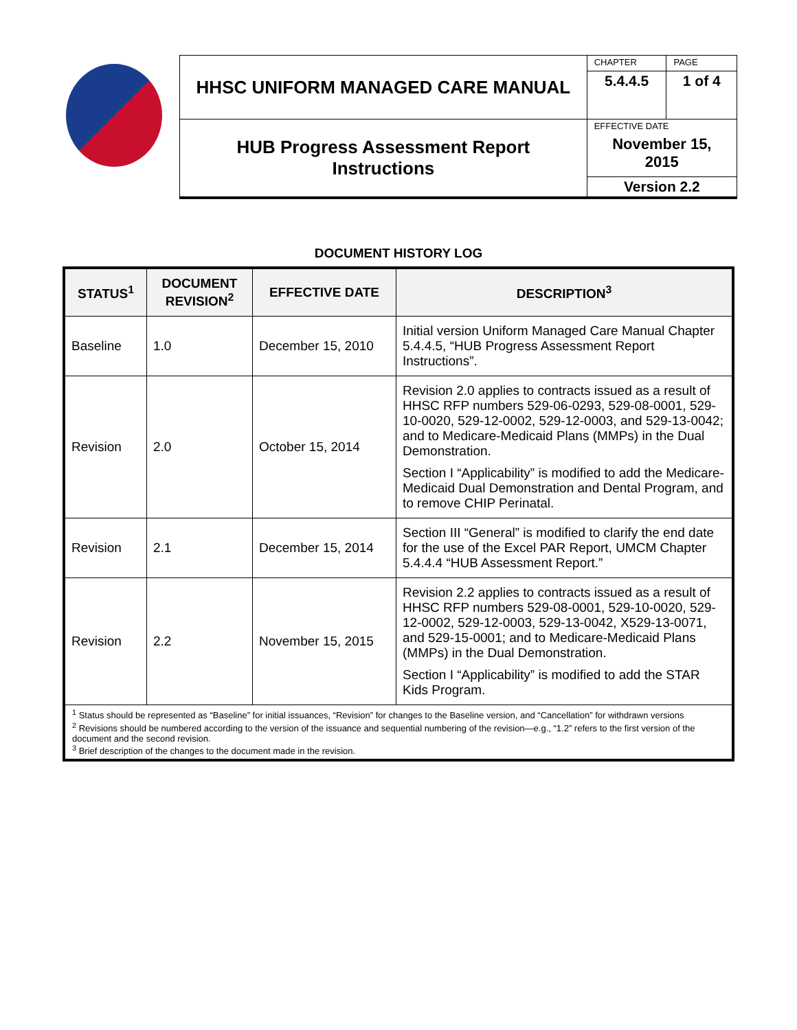| | HHSC UNIFORM MANAGED CARE MANUAL | CHAPTER | PAGE |
| | | 5.4.4.5 | 1 of 4 |
| | HUB Progress Assessment Report Instructions | EFFECTIVE DATE November 15, 2015 | |
| | | Version 2.2 | |
DOCUMENT HISTORY LOG
| STATUS<sup>1</sup> | DOCUMENT REVISION<sup>2</sup> | EFFECTIVE DATE | DESCRIPTION<sup>3</sup> |
| --- | --- | --- | --- |
| Baseline | 1.0 | December 15, 2010 | Initial version Uniform Managed Care Manual Chapter 5.4.4.5, “HUB Progress Assessment Report Instructions”. |
| Revision | 2.0 | October 15, 2014 | Revision 2.0 applies to contracts issued as a result of HHSC RFP numbers 529-06-0293, 529-08-0001, 529-10-0020, 529-12-0002, 529-12-0003, and 529-13-0042; and to Medicare-Medicaid Plans (MMPs) in the Dual Demonstration. Section I “Applicability” is modified to add the Medicare-Medicaid Dual Demonstration and Dental Program, and to remove CHIP Perinatal. |
| Revision | 2.1 | December 15, 2014 | Section III “General” is modified to clarify the end date for the use of the Excel PAR Report, UMCM Chapter 5.4.4.4 “HUB Assessment Report.” |
| Revision | 2.2 | November 15, 2015 | Revision 2.2 applies to contracts issued as a result of HHSC RFP numbers 529-08-0001, 529-10-0020, 529-12-0002, 529-12-0003, 529-13-0042, X529-13-0071, and 529-15-0001; and to Medicare-Medicaid Plans (MMPs) in the Dual Demonstration. Section I “Applicability” is modified to add the STAR Kids Program. |
| <sup>1</sup> Status should be represented as “Baseline” for initial issuances, “Revision” for changes to the Baseline version, and “Cancellation” for withdrawn versions <sup>2</sup> Revisions should be numbered according to the version of the issuance and sequential numbering of the revision—e.g., “1.2” refers to the first version of the document and the second revision. <sup>3</sup> Brief description of the changes to the document made in the revision. | | | |